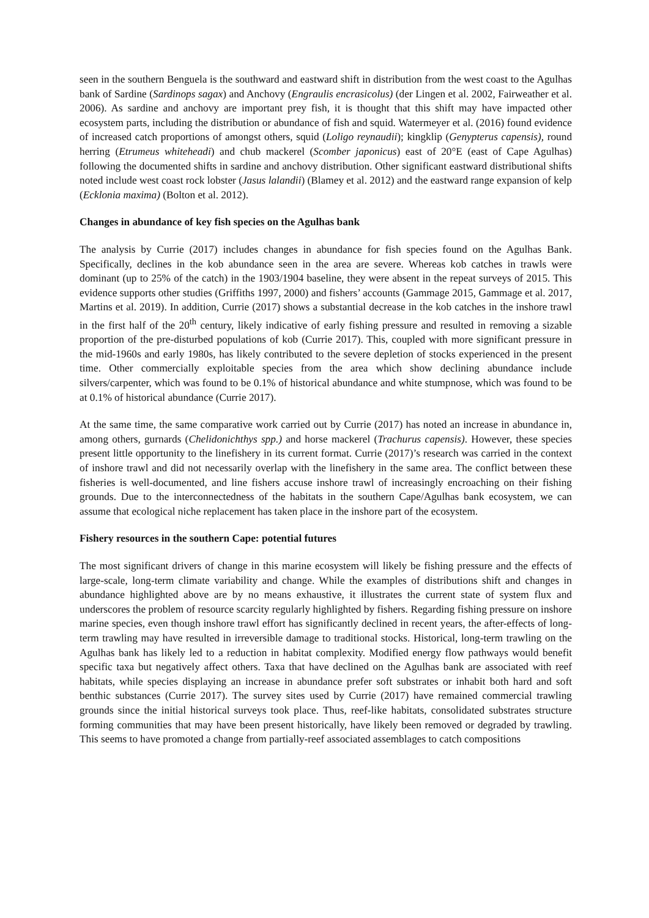seen in the southern Benguela is the southward and eastward shift in distribution from the west coast to the Agulhas bank of Sardine (Sardinops sagax) and Anchovy (Engraulis encrasicolus) (der Lingen et al. 2002, Fairweather et al. 2006). As sardine and anchovy are important prey fish, it is thought that this shift may have impacted other ecosystem parts, including the distribution or abundance of fish and squid. Watermeyer et al. (2016) found evidence of increased catch proportions of amongst others, squid (Loligo reynaudii); kingklip (Genypterus capensis), round herring (Etrumeus whiteheadi) and chub mackerel (Scomber japonicus) east of 20°E (east of Cape Agulhas) following the documented shifts in sardine and anchovy distribution. Other significant eastward distributional shifts noted include west coast rock lobster (Jasus lalandii) (Blamey et al. 2012) and the eastward range expansion of kelp (Ecklonia maxima) (Bolton et al. 2012).
Changes in abundance of key fish species on the Agulhas bank
The analysis by Currie (2017) includes changes in abundance for fish species found on the Agulhas Bank. Specifically, declines in the kob abundance seen in the area are severe. Whereas kob catches in trawls were dominant (up to 25% of the catch) in the 1903/1904 baseline, they were absent in the repeat surveys of 2015. This evidence supports other studies (Griffiths 1997, 2000) and fishers’ accounts (Gammage 2015, Gammage et al. 2017, Martins et al. 2019). In addition, Currie (2017) shows a substantial decrease in the kob catches in the inshore trawl in the first half of the 20<sup>th</sup> century, likely indicative of early fishing pressure and resulted in removing a sizable proportion of the pre-disturbed populations of kob (Currie 2017). This, coupled with more significant pressure in the mid-1960s and early 1980s, has likely contributed to the severe depletion of stocks experienced in the present time. Other commercially exploitable species from the area which show declining abundance include silvers/carpenter, which was found to be 0.1% of historical abundance and white stumpnose, which was found to be at 0.1% of historical abundance (Currie 2017).
At the same time, the same comparative work carried out by Currie (2017) has noted an increase in abundance in, among others, gurnards (Chelidonichthys spp.) and horse mackerel (Trachurus capensis). However, these species present little opportunity to the linefishery in its current format. Currie (2017)’s research was carried in the context of inshore trawl and did not necessarily overlap with the linefishery in the same area. The conflict between these fisheries is well-documented, and line fishers accuse inshore trawl of increasingly encroaching on their fishing grounds. Due to the interconnectedness of the habitats in the southern Cape/Agulhas bank ecosystem, we can assume that ecological niche replacement has taken place in the inshore part of the ecosystem.
Fishery resources in the southern Cape: potential futures
The most significant drivers of change in this marine ecosystem will likely be fishing pressure and the effects of large-scale, long-term climate variability and change. While the examples of distributions shift and changes in abundance highlighted above are by no means exhaustive, it illustrates the current state of system flux and underscores the problem of resource scarcity regularly highlighted by fishers. Regarding fishing pressure on inshore marine species, even though inshore trawl effort has significantly declined in recent years, the after-effects of long-term trawling may have resulted in irreversible damage to traditional stocks. Historical, long-term trawling on the Agulhas bank has likely led to a reduction in habitat complexity. Modified energy flow pathways would benefit specific taxa but negatively affect others. Taxa that have declined on the Agulhas bank are associated with reef habitats, while species displaying an increase in abundance prefer soft substrates or inhabit both hard and soft benthic substances (Currie 2017). The survey sites used by Currie (2017) have remained commercial trawling grounds since the initial historical surveys took place. Thus, reef-like habitats, consolidated substrates structure forming communities that may have been present historically, have likely been removed or degraded by trawling. This seems to have promoted a change from partially-reef associated assemblages to catch compositions